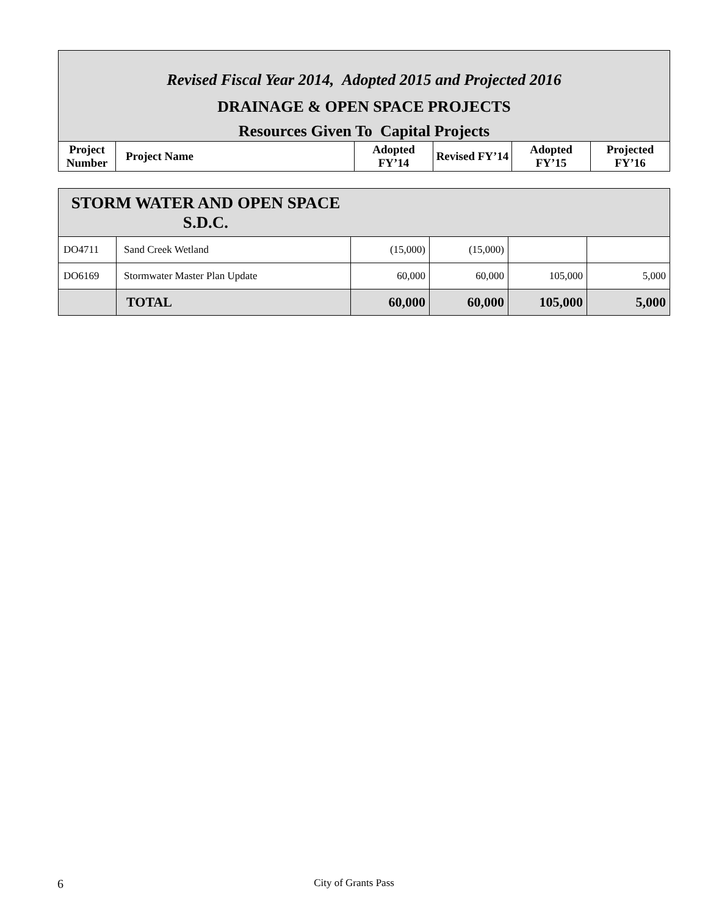| Revised Fiscal Year 2014, Adopted 2015 and Projected 2016 DRAINAGE & OPEN SPACE PROJECTS Resources Given To Capital Projects | | | | | |
| Project Number | Project Name | Adopted FY’14 | Revised FY’14 | Adopted FY’15 | Projected FY’16 |
| STORM WATER AND OPEN SPACE S.D.C. | | | | | |
| DO4711 | Sand Creek Wetland | (15,000) | (15,000) | | |
| DO6169 | Stormwater Master Plan Update | 60,000 | 60,000 | 105,000 | 5,000 |
| | TOTAL | 60,000 | 60,000 | 105,000 | 5,000 |
6 City of Grants Pass